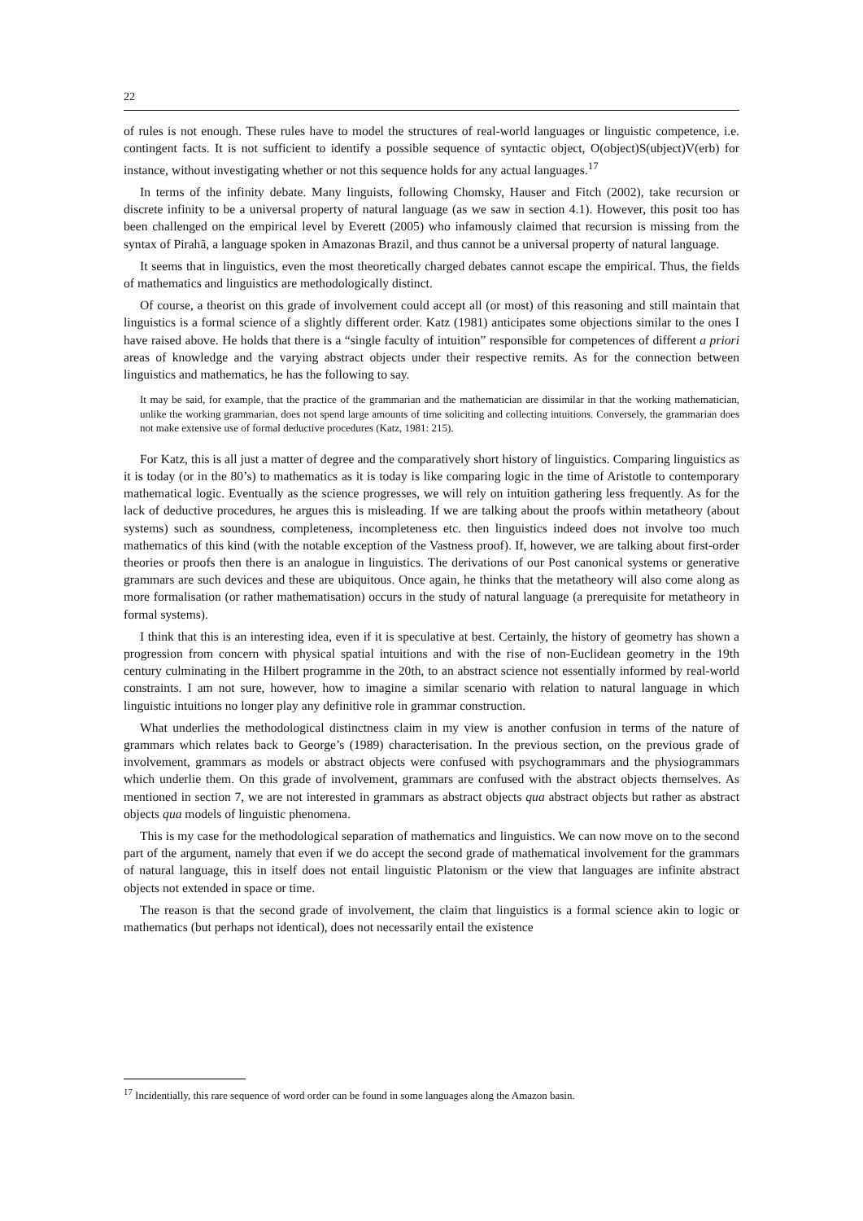22
of rules is not enough. These rules have to model the structures of real-world languages or linguistic competence, i.e. contingent facts. It is not sufficient to identify a possible sequence of syntactic object, O(object)S(ubject)V(erb) for instance, without investigating whether or not this sequence holds for any actual languages.<sup>17</sup>
In terms of the infinity debate. Many linguists, following Chomsky, Hauser and Fitch (2002), take recursion or discrete infinity to be a universal property of natural language (as we saw in section 4.1). However, this posit too has been challenged on the empirical level by Everett (2005) who infamously claimed that recursion is missing from the syntax of Pirahã, a language spoken in Amazonas Brazil, and thus cannot be a universal property of natural language.
It seems that in linguistics, even the most theoretically charged debates cannot escape the empirical. Thus, the fields of mathematics and linguistics are methodologically distinct.
Of course, a theorist on this grade of involvement could accept all (or most) of this reasoning and still maintain that linguistics is a formal science of a slightly different order. Katz (1981) anticipates some objections similar to the ones I have raised above. He holds that there is a “single faculty of intuition” responsible for competences of different a priori areas of knowledge and the varying abstract objects under their respective remits. As for the connection between linguistics and mathematics, he has the following to say.
It may be said, for example, that the practice of the grammarian and the mathematician are dissimilar in that the working mathematician, unlike the working grammarian, does not spend large amounts of time soliciting and collecting intuitions. Conversely, the grammarian does not make extensive use of formal deductive procedures (Katz, 1981: 215).
For Katz, this is all just a matter of degree and the comparatively short history of linguistics. Comparing linguistics as it is today (or in the 80’s) to mathematics as it is today is like comparing logic in the time of Aristotle to contemporary mathematical logic. Eventually as the science progresses, we will rely on intuition gathering less frequently. As for the lack of deductive procedures, he argues this is misleading. If we are talking about the proofs within metatheory (about systems) such as soundness, completeness, incompleteness etc. then linguistics indeed does not involve too much mathematics of this kind (with the notable exception of the Vastness proof). If, however, we are talking about first-order theories or proofs then there is an analogue in linguistics. The derivations of our Post canonical systems or generative grammars are such devices and these are ubiquitous. Once again, he thinks that the metatheory will also come along as more formalisation (or rather mathematisation) occurs in the study of natural language (a prerequisite for metatheory in formal systems).
I think that this is an interesting idea, even if it is speculative at best. Certainly, the history of geometry has shown a progression from concern with physical spatial intuitions and with the rise of non-Euclidean geometry in the 19th century culminating in the Hilbert programme in the 20th, to an abstract science not essentially informed by real-world constraints. I am not sure, however, how to imagine a similar scenario with relation to natural language in which linguistic intuitions no longer play any definitive role in grammar construction.
What underlies the methodological distinctness claim in my view is another confusion in terms of the nature of grammars which relates back to George’s (1989) characterisation. In the previous section, on the previous grade of involvement, grammars as models or abstract objects were confused with psychogrammars and the physiogrammars which underlie them. On this grade of involvement, grammars are confused with the abstract objects themselves. As mentioned in section 7, we are not interested in grammars as abstract objects qua abstract objects but rather as abstract objects qua models of linguistic phenomena.
This is my case for the methodological separation of mathematics and linguistics. We can now move on to the second part of the argument, namely that even if we do accept the second grade of mathematical involvement for the grammars of natural language, this in itself does not entail linguistic Platonism or the view that languages are infinite abstract objects not extended in space or time.
The reason is that the second grade of involvement, the claim that linguistics is a formal science akin to logic or mathematics (but perhaps not identical), does not necessarily entail the existence
<sup>17</sup> Incidentially, this rare sequence of word order can be found in some languages along the Amazon basin.